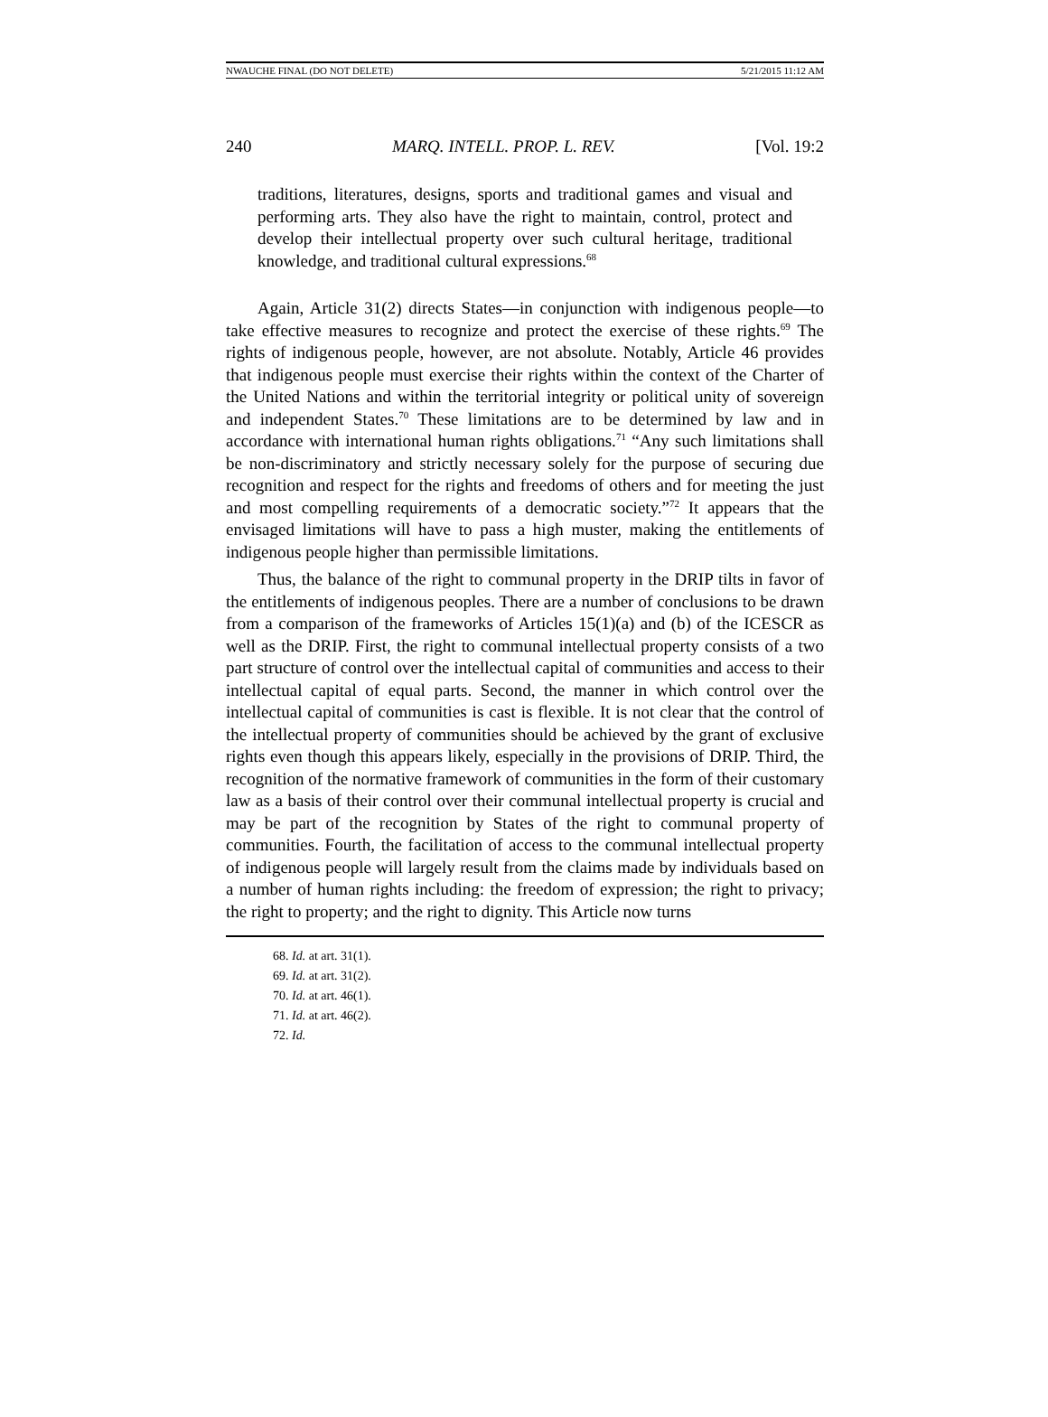NWAUCHE FINAL (DO NOT DELETE) 5/21/2015 11:12 AM
240 MARQ. INTELL. PROP. L. REV. [Vol. 19:2
traditions, literatures, designs, sports and traditional games and visual and performing arts. They also have the right to maintain, control, protect and develop their intellectual property over such cultural heritage, traditional knowledge, and traditional cultural expressions.<sup>68</sup>
Again, Article 31(2) directs States—in conjunction with indigenous people—to take effective measures to recognize and protect the exercise of these rights.<sup>69</sup> The rights of indigenous people, however, are not absolute. Notably, Article 46 provides that indigenous people must exercise their rights within the context of the Charter of the United Nations and within the territorial integrity or political unity of sovereign and independent States.<sup>70</sup> These limitations are to be determined by law and in accordance with international human rights obligations.<sup>71</sup> “Any such limitations shall be non-discriminatory and strictly necessary solely for the purpose of securing due recognition and respect for the rights and freedoms of others and for meeting the just and most compelling requirements of a democratic society.”<sup>72</sup> It appears that the envisaged limitations will have to pass a high muster, making the entitlements of indigenous people higher than permissible limitations.
Thus, the balance of the right to communal property in the DRIP tilts in favor of the entitlements of indigenous peoples. There are a number of conclusions to be drawn from a comparison of the frameworks of Articles 15(1)(a) and (b) of the ICESCR as well as the DRIP. First, the right to communal intellectual property consists of a two part structure of control over the intellectual capital of communities and access to their intellectual capital of equal parts. Second, the manner in which control over the intellectual capital of communities is cast is flexible. It is not clear that the control of the intellectual property of communities should be achieved by the grant of exclusive rights even though this appears likely, especially in the provisions of DRIP. Third, the recognition of the normative framework of communities in the form of their customary law as a basis of their control over their communal intellectual property is crucial and may be part of the recognition by States of the right to communal property of communities. Fourth, the facilitation of access to the communal intellectual property of indigenous people will largely result from the claims made by individuals based on a number of human rights including: the freedom of expression; the right to privacy; the right to property; and the right to dignity. This Article now turns
68. Id. at art. 31(1).
69. Id. at art. 31(2).
70. Id. at art. 46(1).
71. Id. at art. 46(2).
72. Id.